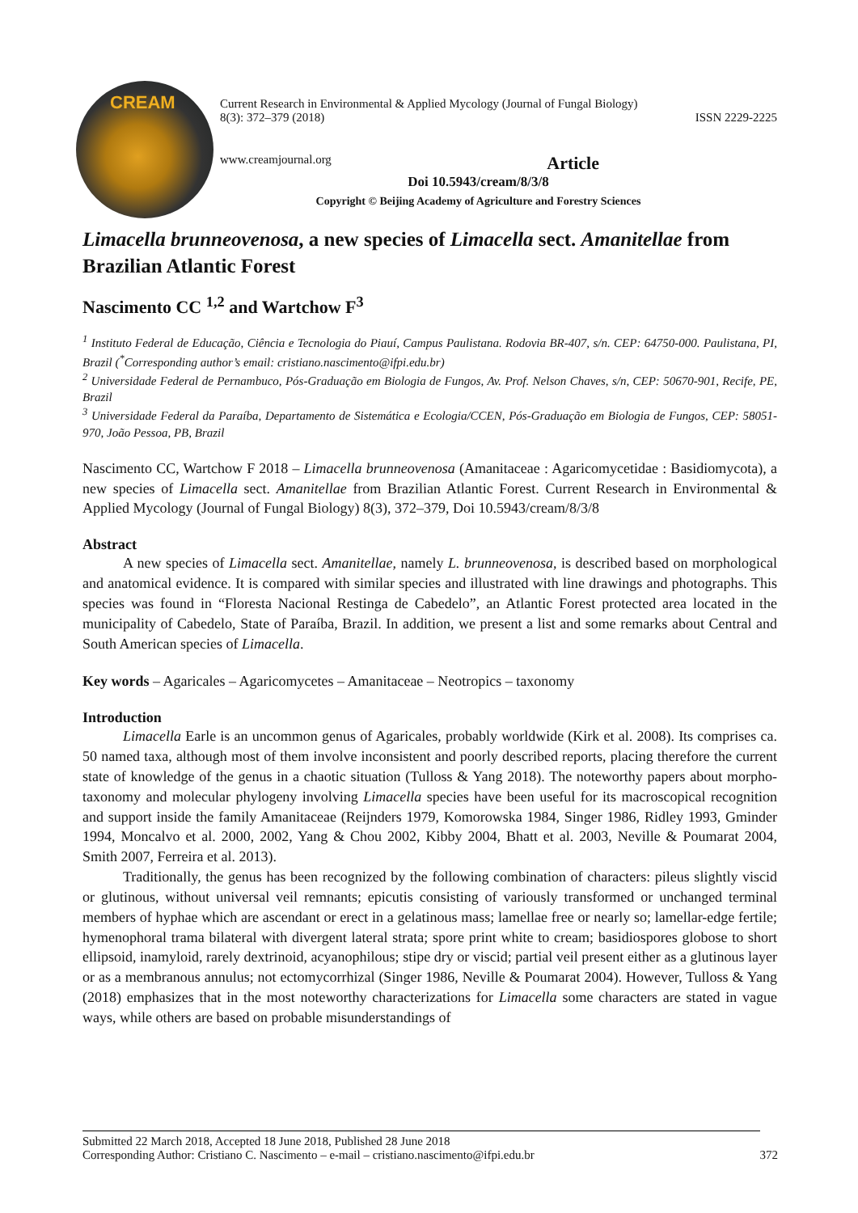CREAM
Current Research in Environmental & Applied Mycology (Journal of Fungal Biology)
8(3): 372–379 (2018) ISSN 2229-2225
www.creamjournal.org Article
Doi 10.5943/cream/8/3/8
Copyright © Beijing Academy of Agriculture and Forestry Sciences
Limacella brunneovenosa, a new species of Limacella sect. Amanitellae from Brazilian Atlantic Forest
Nascimento CC <sup>1,2</sup> and Wartchow F<sup>3</sup>
<sup>1</sup> Instituto Federal de Educação, Ciência e Tecnologia do Piauí, Campus Paulistana. Rodovia BR-407, s/n. CEP: 64750-000. Paulistana, PI, Brazil (<sup>*</sup>Corresponding author’s email: cristiano.nascimento@ifpi.edu.br)
<sup>2</sup> Universidade Federal de Pernambuco, Pós-Graduação em Biologia de Fungos, Av. Prof. Nelson Chaves, s/n, CEP: 50670-901, Recife, PE, Brazil
<sup>3</sup> Universidade Federal da Paraíba, Departamento de Sistemática e Ecologia/CCEN, Pós-Graduação em Biologia de Fungos, CEP: 58051-970, João Pessoa, PB, Brazil
Nascimento CC, Wartchow F 2018 – Limacella brunneovenosa (Amanitaceae : Agaricomycetidae : Basidiomycota), a new species of Limacella sect. Amanitellae from Brazilian Atlantic Forest. Current Research in Environmental & Applied Mycology (Journal of Fungal Biology) 8(3), 372–379, Doi 10.5943/cream/8/3/8
Abstract
A new species of Limacella sect. Amanitellae, namely L. brunneovenosa, is described based on morphological and anatomical evidence. It is compared with similar species and illustrated with line drawings and photographs. This species was found in “Floresta Nacional Restinga de Cabedelo”, an Atlantic Forest protected area located in the municipality of Cabedelo, State of Paraíba, Brazil. In addition, we present a list and some remarks about Central and South American species of Limacella.
Key words – Agaricales – Agaricomycetes – Amanitaceae – Neotropics – taxonomy
Introduction
Limacella Earle is an uncommon genus of Agaricales, probably worldwide (Kirk et al. 2008). Its comprises ca. 50 named taxa, although most of them involve inconsistent and poorly described reports, placing therefore the current state of knowledge of the genus in a chaotic situation (Tulloss & Yang 2018). The noteworthy papers about morpho-taxonomy and molecular phylogeny involving Limacella species have been useful for its macroscopical recognition and support inside the family Amanitaceae (Reijnders 1979, Komorowska 1984, Singer 1986, Ridley 1993, Gminder 1994, Moncalvo et al. 2000, 2002, Yang & Chou 2002, Kibby 2004, Bhatt et al. 2003, Neville & Poumarat 2004, Smith 2007, Ferreira et al. 2013).
Traditionally, the genus has been recognized by the following combination of characters: pileus slightly viscid or glutinous, without universal veil remnants; epicutis consisting of variously transformed or unchanged terminal members of hyphae which are ascendant or erect in a gelatinous mass; lamellae free or nearly so; lamellar-edge fertile; hymenophoral trama bilateral with divergent lateral strata; spore print white to cream; basidiospores globose to short ellipsoid, inamyloid, rarely dextrinoid, acyanophilous; stipe dry or viscid; partial veil present either as a glutinous layer or as a membranous annulus; not ectomycorrhizal (Singer 1986, Neville & Poumarat 2004). However, Tulloss & Yang (2018) emphasizes that in the most noteworthy characterizations for Limacella some characters are stated in vague ways, while others are based on probable misunderstandings of
Submitted 22 March 2018, Accepted 18 June 2018, Published 28 June 2018
Corresponding Author: Cristiano C. Nascimento – e-mail – cristiano.nascimento@ifpi.edu.br 372